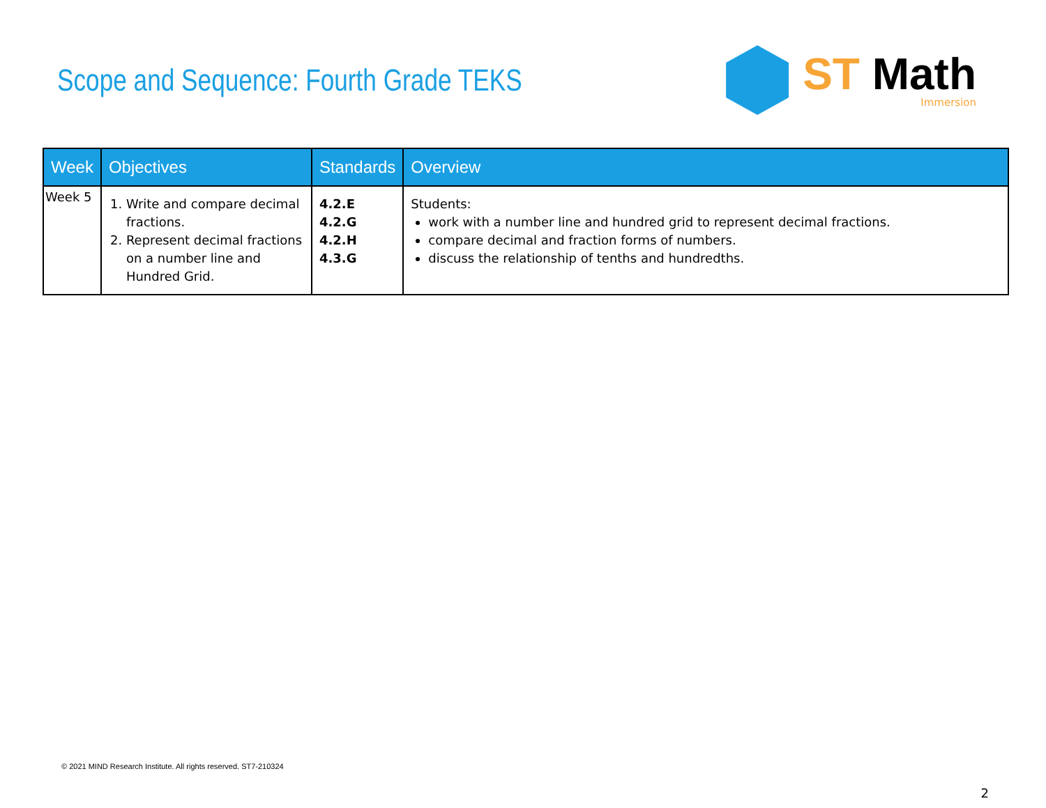Scope and Sequence: Fourth Grade TEKS
ST Math
Immersion
| Week | Objectives | Standards | Overview |
| --- | --- | --- | --- |
| Week 5 | 1. Write and compare decimal fractions. 2. Represent decimal fractions on a number line and Hundred Grid. | 4.2.E 4.2.G 4.2.H 4.3.G | Students: work with a number line and hundred grid to represent decimal fractions. compare decimal and fraction forms of numbers. discuss the relationship of tenths and hundredths. |
© 2021 MIND Research Institute. All rights reserved. ST7-210324
2